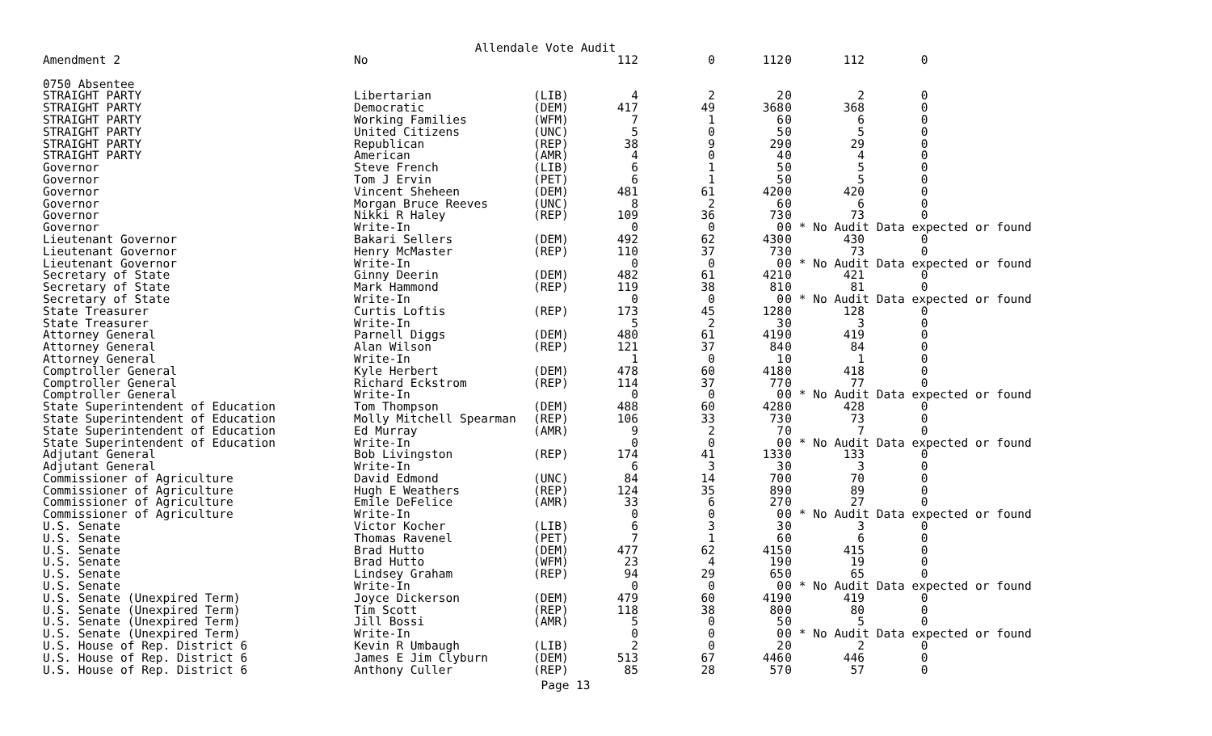Allendale Vote Audit
| Amendment 2 | No | | 112 | 0 | 112 | 0 | 112 | 0 |
| 0750 Absentee | | | | | | | | |
| STRAIGHT PARTY | Libertarian | (LIB) | 4 | 2 | 2 | 0 | 2 | 0 |
| STRAIGHT PARTY | Democratic | (DEM) | 417 | 49 | 368 | 0 | 368 | 0 |
| STRAIGHT PARTY | Working Families | (WFM) | 7 | 1 | 6 | 0 | 6 | 0 |
| STRAIGHT PARTY | United Citizens | (UNC) | 5 | 0 | 5 | 0 | 5 | 0 |
| STRAIGHT PARTY | Republican | (REP) | 38 | 9 | 29 | 0 | 29 | 0 |
| STRAIGHT PARTY | American | (AMR) | 4 | 0 | 4 | 0 | 4 | 0 |
| Governor | Steve French | (LIB) | 6 | 1 | 5 | 0 | 5 | 0 |
| Governor | Tom J Ervin | (PET) | 6 | 1 | 5 | 0 | 5 | 0 |
| Governor | Vincent Sheheen | (DEM) | 481 | 61 | 420 | 0 | 420 | 0 |
| Governor | Morgan Bruce Reeves | (UNC) | 8 | 2 | 6 | 0 | 6 | 0 |
| Governor | Nikki R Haley | (REP) | 109 | 36 | 73 | 0 | 73 | 0 |
| Governor | Write-In | | 0 | 0 | 0 | 0 | * No Audit Data expected or found | |
| Lieutenant Governor | Bakari Sellers | (DEM) | 492 | 62 | 430 | 0 | 430 | 0 |
| Lieutenant Governor | Henry McMaster | (REP) | 110 | 37 | 73 | 0 | 73 | 0 |
| Lieutenant Governor | Write-In | | 0 | 0 | 0 | 0 | * No Audit Data expected or found | |
| Secretary of State | Ginny Deerin | (DEM) | 482 | 61 | 421 | 0 | 421 | 0 |
| Secretary of State | Mark Hammond | (REP) | 119 | 38 | 81 | 0 | 81 | 0 |
| Secretary of State | Write-In | | 0 | 0 | 0 | 0 | * No Audit Data expected or found | |
| State Treasurer | Curtis Loftis | (REP) | 173 | 45 | 128 | 0 | 128 | 0 |
| State Treasurer | Write-In | | 5 | 2 | 3 | 0 | 3 | 0 |
| Attorney General | Parnell Diggs | (DEM) | 480 | 61 | 419 | 0 | 419 | 0 |
| Attorney General | Alan Wilson | (REP) | 121 | 37 | 84 | 0 | 84 | 0 |
| Attorney General | Write-In | | 1 | 0 | 1 | 0 | 1 | 0 |
| Comptroller General | Kyle Herbert | (DEM) | 478 | 60 | 418 | 0 | 418 | 0 |
| Comptroller General | Richard Eckstrom | (REP) | 114 | 37 | 77 | 0 | 77 | 0 |
| Comptroller General | Write-In | | 0 | 0 | 0 | 0 | * No Audit Data expected or found | |
| State Superintendent of Education | Tom Thompson | (DEM) | 488 | 60 | 428 | 0 | 428 | 0 |
| State Superintendent of Education | Molly Mitchell Spearman | (REP) | 106 | 33 | 73 | 0 | 73 | 0 |
| State Superintendent of Education | Ed Murray | (AMR) | 9 | 2 | 7 | 0 | 7 | 0 |
| State Superintendent of Education | Write-In | | 0 | 0 | 0 | 0 | * No Audit Data expected or found | |
| Adjutant General | Bob Livingston | (REP) | 174 | 41 | 133 | 0 | 133 | 0 |
| Adjutant General | Write-In | | 6 | 3 | 3 | 0 | 3 | 0 |
| Commissioner of Agriculture | David Edmond | (UNC) | 84 | 14 | 70 | 0 | 70 | 0 |
| Commissioner of Agriculture | Hugh E Weathers | (REP) | 124 | 35 | 89 | 0 | 89 | 0 |
| Commissioner of Agriculture | Emile DeFelice | (AMR) | 33 | 6 | 27 | 0 | 27 | 0 |
| Commissioner of Agriculture | Write-In | | 0 | 0 | 0 | 0 | * No Audit Data expected or found | |
| U.S. Senate | Victor Kocher | (LIB) | 6 | 3 | 3 | 0 | 3 | 0 |
| U.S. Senate | Thomas Ravenel | (PET) | 7 | 1 | 6 | 0 | 6 | 0 |
| U.S. Senate | Brad Hutto | (DEM) | 477 | 62 | 415 | 0 | 415 | 0 |
| U.S. Senate | Brad Hutto | (WFM) | 23 | 4 | 19 | 0 | 19 | 0 |
| U.S. Senate | Lindsey Graham | (REP) | 94 | 29 | 65 | 0 | 65 | 0 |
| U.S. Senate | Write-In | | 0 | 0 | 0 | 0 | * No Audit Data expected or found | |
| U.S. Senate (Unexpired Term) | Joyce Dickerson | (DEM) | 479 | 60 | 419 | 0 | 419 | 0 |
| U.S. Senate (Unexpired Term) | Tim Scott | (REP) | 118 | 38 | 80 | 0 | 80 | 0 |
| U.S. Senate (Unexpired Term) | Jill Bossi | (AMR) | 5 | 0 | 5 | 0 | 5 | 0 |
| U.S. Senate (Unexpired Term) | Write-In | | 0 | 0 | 0 | 0 | * No Audit Data expected or found | |
| U.S. House of Rep. District 6 | Kevin R Umbaugh | (LIB) | 2 | 0 | 2 | 0 | 2 | 0 |
| U.S. House of Rep. District 6 | James E Jim Clyburn | (DEM) | 513 | 67 | 446 | 0 | 446 | 0 |
| U.S. House of Rep. District 6 | Anthony Culler | (REP) | 85 | 28 | 57 | 0 | 57 | 0 |
Page 13